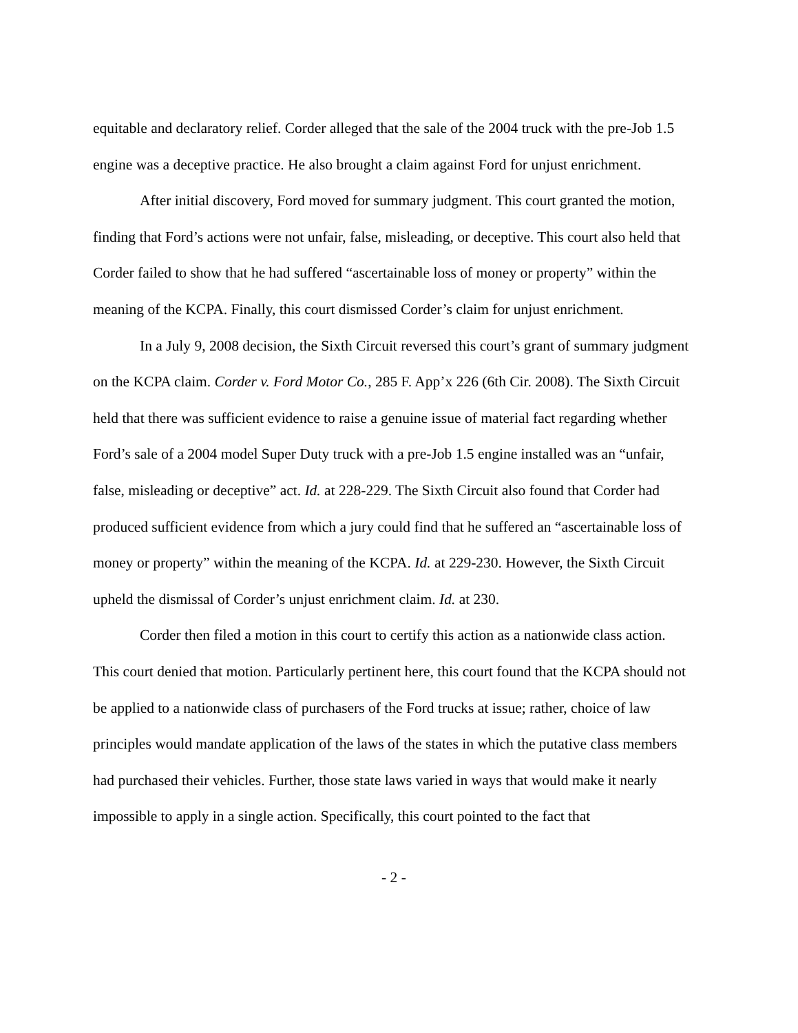equitable and declaratory relief. Corder alleged that the sale of the 2004 truck with the pre-Job 1.5 engine was a deceptive practice. He also brought a claim against Ford for unjust enrichment.
After initial discovery, Ford moved for summary judgment. This court granted the motion, finding that Ford’s actions were not unfair, false, misleading, or deceptive. This court also held that Corder failed to show that he had suffered “ascertainable loss of money or property” within the meaning of the KCPA. Finally, this court dismissed Corder’s claim for unjust enrichment.
In a July 9, 2008 decision, the Sixth Circuit reversed this court’s grant of summary judgment on the KCPA claim. Corder v. Ford Motor Co., 285 F. App’x 226 (6th Cir. 2008). The Sixth Circuit held that there was sufficient evidence to raise a genuine issue of material fact regarding whether Ford’s sale of a 2004 model Super Duty truck with a pre-Job 1.5 engine installed was an “unfair, false, misleading or deceptive” act. Id. at 228-229. The Sixth Circuit also found that Corder had produced sufficient evidence from which a jury could find that he suffered an “ascertainable loss of money or property” within the meaning of the KCPA. Id. at 229-230. However, the Sixth Circuit upheld the dismissal of Corder’s unjust enrichment claim. Id. at 230.
Corder then filed a motion in this court to certify this action as a nationwide class action. This court denied that motion. Particularly pertinent here, this court found that the KCPA should not be applied to a nationwide class of purchasers of the Ford trucks at issue; rather, choice of law principles would mandate application of the laws of the states in which the putative class members had purchased their vehicles. Further, those state laws varied in ways that would make it nearly impossible to apply in a single action. Specifically, this court pointed to the fact that
- 2 -